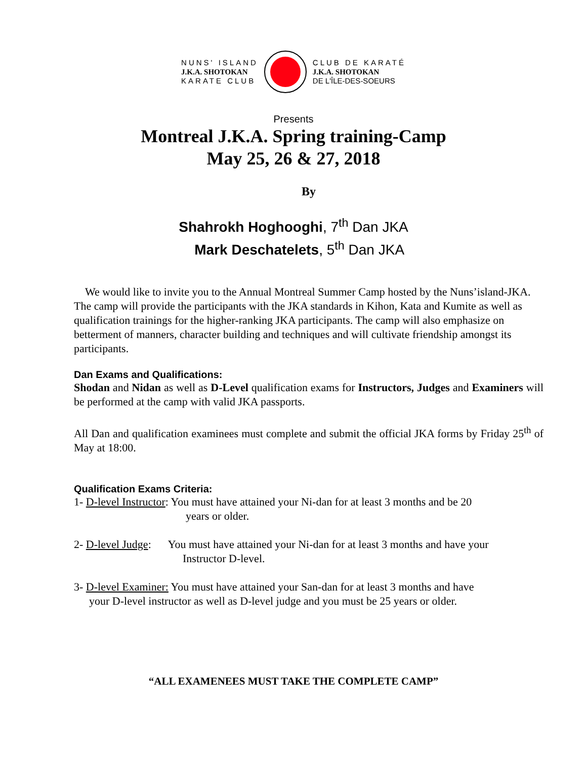NUNS' ISLAND
J.K.A. SHOTOKAN
KARATE CLUB
CLUB DE KARATÉ
J.K.A. SHOTOKAN
DE L'ÎLE-DES-SOEURS
Presents
Montreal J.K.A. Spring training-Camp
May 25, 26 & 27, 2018
By
Shahrokh Hoghooghi, 7<sup>th</sup> Dan JKA
Mark Deschatelets, 5<sup>th</sup> Dan JKA
We would like to invite you to the Annual Montreal Summer Camp hosted by the Nuns’island-JKA. The camp will provide the participants with the JKA standards in Kihon, Kata and Kumite as well as qualification trainings for the higher-ranking JKA participants. The camp will also emphasize on betterment of manners, character building and techniques and will cultivate friendship amongst its participants.
Dan Exams and Qualifications:
Shodan and Nidan as well as D-Level qualification exams for Instructors, Judges and Examiners will be performed at the camp with valid JKA passports.
All Dan and qualification examinees must complete and submit the official JKA forms by Friday 25<sup>th</sup> of May at 18:00.
Qualification Exams Criteria:
1- D-level Instructor: You must have attained your Ni-dan for at least 3 months and be 20
years or older.
2- D-level Judge: You must have attained your Ni-dan for at least 3 months and have your
Instructor D-level.
3- D-level Examiner: You must have attained your San-dan for at least 3 months and have
your D-level instructor as well as D-level judge and you must be 25 years or older.
“ALL EXAMENEES MUST TAKE THE COMPLETE CAMP”